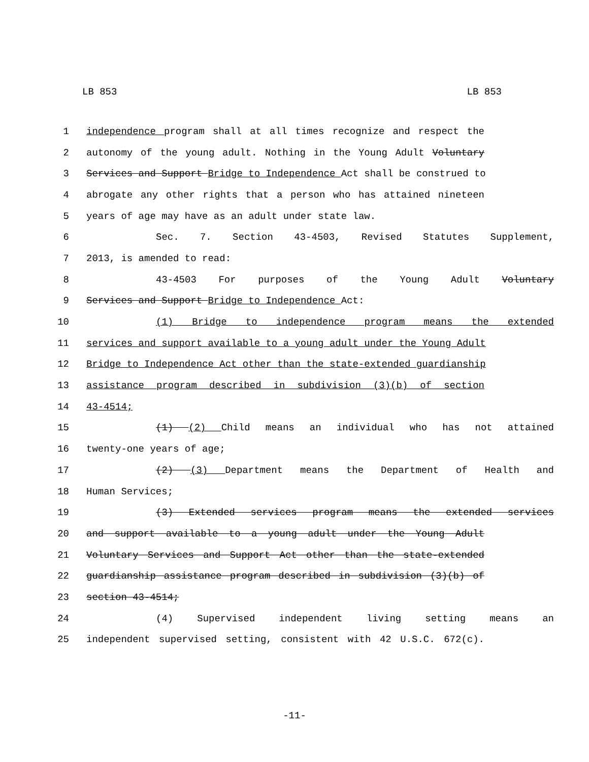LB 853 LB 853
1 independence program shall at all times recognize and respect the
2 autonomy of the young adult. Nothing in the Young Adult Voluntary
3 Services and Support Bridge to Independence Act shall be construed to
4 abrogate any other rights that a person who has attained nineteen
5 years of age may have as an adult under state law.
6 Sec. 7. Section 43-4503, Revised Statutes Supplement,
7 2013, is amended to read:
8 43-4503 For purposes of the Young Adult Voluntary
9 Services and Support Bridge to Independence Act:
10 (1) Bridge to independence program means the extended
11 services and support available to a young adult under the Young Adult
12 Bridge to Independence Act other than the state-extended guardianship
13 assistance program described in subdivision (3)(b) of section
14 43-4514;
15 (1) (2) Child means an individual who has not attained
16 twenty-one years of age;
17 (2) (3) Department means the Department of Health and
18 Human Services;
19 (3) Extended services program means the extended services
20 and support available to a young adult under the Young Adult
21 Voluntary Services and Support Act other than the state-extended
22 guardianship assistance program described in subdivision (3)(b) of
23 section 43-4514;
24 (4) Supervised independent living setting means an
25 independent supervised setting, consistent with 42 U.S.C. 672(c).
-11-